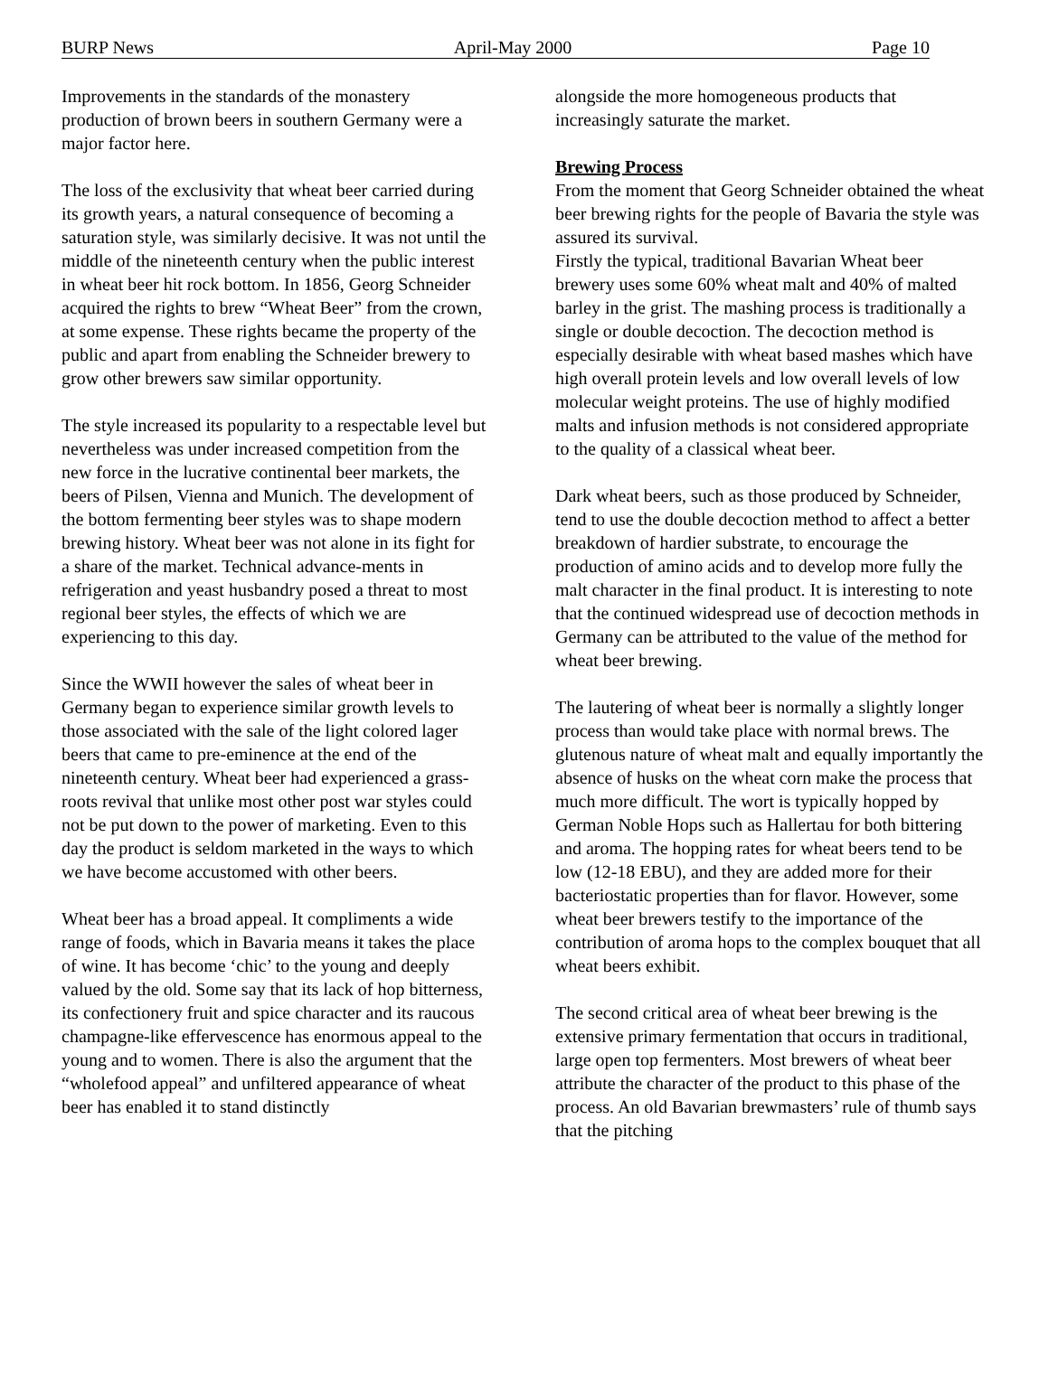BURP News April-May 2000 Page 10
Improvements in the standards of the monastery production of brown beers in southern Germany were a major factor here.
The loss of the exclusivity that wheat beer carried during its growth years, a natural consequence of becoming a saturation style, was similarly decisive. It was not until the middle of the nineteenth century when the public interest in wheat beer hit rock bottom. In 1856, Georg Schneider acquired the rights to brew “Wheat Beer” from the crown, at some expense. These rights became the property of the public and apart from enabling the Schneider brewery to grow other brewers saw similar opportunity.
The style increased its popularity to a respectable level but nevertheless was under increased competition from the new force in the lucrative continental beer markets, the beers of Pilsen, Vienna and Munich. The development of the bottom fermenting beer styles was to shape modern brewing history. Wheat beer was not alone in its fight for a share of the market. Technical advance-ments in refrigeration and yeast husbandry posed a threat to most regional beer styles, the effects of which we are experiencing to this day.
Since the WWII however the sales of wheat beer in Germany began to experience similar growth levels to those associated with the sale of the light colored lager beers that came to pre-eminence at the end of the nineteenth century. Wheat beer had experienced a grass-roots revival that unlike most other post war styles could not be put down to the power of marketing. Even to this day the product is seldom marketed in the ways to which we have become accustomed with other beers.
Wheat beer has a broad appeal. It compliments a wide range of foods, which in Bavaria means it takes the place of wine. It has become ‘chic’ to the young and deeply valued by the old. Some say that its lack of hop bitterness, its confectionery fruit and spice character and its raucous champagne-like effervescence has enormous appeal to the young and to women. There is also the argument that the “wholefood appeal” and unfiltered appearance of wheat beer has enabled it to stand distinctly
alongside the more homogeneous products that increasingly saturate the market.
Brewing Process
From the moment that Georg Schneider obtained the wheat beer brewing rights for the people of Bavaria the style was assured its survival.
Firstly the typical, traditional Bavarian Wheat beer brewery uses some 60% wheat malt and 40% of malted barley in the grist. The mashing process is traditionally a single or double decoction. The decoction method is especially desirable with wheat based mashes which have high overall protein levels and low overall levels of low molecular weight proteins. The use of highly modified malts and infusion methods is not considered appropriate to the quality of a classical wheat beer.
Dark wheat beers, such as those produced by Schneider, tend to use the double decoction method to affect a better breakdown of hardier substrate, to encourage the production of amino acids and to develop more fully the malt character in the final product. It is interesting to note that the continued widespread use of decoction methods in Germany can be attributed to the value of the method for wheat beer brewing.
The lautering of wheat beer is normally a slightly longer process than would take place with normal brews. The glutenous nature of wheat malt and equally importantly the absence of husks on the wheat corn make the process that much more difficult. The wort is typically hopped by German Noble Hops such as Hallertau for both bittering and aroma. The hopping rates for wheat beers tend to be low (12-18 EBU), and they are added more for their bacteriostatic properties than for flavor. However, some wheat beer brewers testify to the importance of the contribution of aroma hops to the complex bouquet that all wheat beers exhibit.
The second critical area of wheat beer brewing is the extensive primary fermentation that occurs in traditional, large open top fermenters. Most brewers of wheat beer attribute the character of the product to this phase of the process. An old Bavarian brewmasters’ rule of thumb says that the pitching